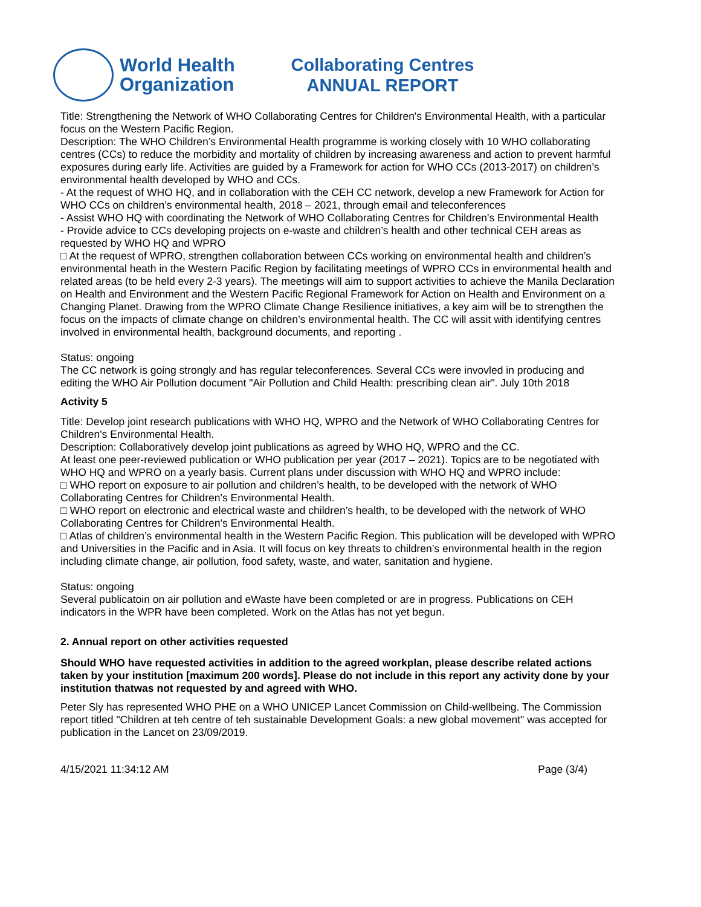World Health
Organization
Collaborating Centres
ANNUAL REPORT
Title: Strengthening the Network of WHO Collaborating Centres for Children's Environmental Health, with a particular focus on the Western Pacific Region.
Description: The WHO Children’s Environmental Health programme is working closely with 10 WHO collaborating centres (CCs) to reduce the morbidity and mortality of children by increasing awareness and action to prevent harmful exposures during early life. Activities are guided by a Framework for action for WHO CCs (2013-2017) on children’s environmental health developed by WHO and CCs.
- At the request of WHO HQ, and in collaboration with the CEH CC network, develop a new Framework for Action for WHO CCs on children’s environmental health, 2018 – 2021, through email and teleconferences
- Assist WHO HQ with coordinating the Network of WHO Collaborating Centres for Children's Environmental Health
- Provide advice to CCs developing projects on e-waste and children’s health and other technical CEH areas as requested by WHO HQ and WPRO
□ At the request of WPRO, strengthen collaboration between CCs working on environmental health and children’s environmental heath in the Western Pacific Region by facilitating meetings of WPRO CCs in environmental health and related areas (to be held every 2-3 years). The meetings will aim to support activities to achieve the Manila Declaration on Health and Environment and the Western Pacific Regional Framework for Action on Health and Environment on a Changing Planet. Drawing from the WPRO Climate Change Resilience initiatives, a key aim will be to strengthen the focus on the impacts of climate change on children’s environmental health. The CC will assit with identifying centres involved in environmental health, background documents, and reporting .
Status: ongoing
The CC network is going strongly and has regular teleconferences. Several CCs were invovled in producing and editing the WHO Air Pollution document "Air Pollution and Child Health: prescribing clean air". July 10th 2018
Activity 5
Title: Develop joint research publications with WHO HQ, WPRO and the Network of WHO Collaborating Centres for Children's Environmental Health.
Description: Collaboratively develop joint publications as agreed by WHO HQ, WPRO and the CC.
At least one peer-reviewed publication or WHO publication per year (2017 – 2021). Topics are to be negotiated with WHO HQ and WPRO on a yearly basis. Current plans under discussion with WHO HQ and WPRO include:
□ WHO report on exposure to air pollution and children’s health, to be developed with the network of WHO Collaborating Centres for Children's Environmental Health.
□ WHO report on electronic and electrical waste and children’s health, to be developed with the network of WHO Collaborating Centres for Children's Environmental Health.
□ Atlas of children’s environmental health in the Western Pacific Region. This publication will be developed with WPRO and Universities in the Pacific and in Asia. It will focus on key threats to children’s environmental health in the region including climate change, air pollution, food safety, waste, and water, sanitation and hygiene.
Status: ongoing
Several publicatoin on air pollution and eWaste have been completed or are in progress. Publications on CEH indicators in the WPR have been completed. Work on the Atlas has not yet begun.
2. Annual report on other activities requested
Should WHO have requested activities in addition to the agreed workplan, please describe related actions taken by your institution [maximum 200 words]. Please do not include in this report any activity done by your institution thatwas not requested by and agreed with WHO.
Peter Sly has represented WHO PHE on a WHO UNICEP Lancet Commission on Child-wellbeing. The Commission report titled "Children at teh centre of teh sustainable Development Goals: a new global movement" was accepted for publication in the Lancet on 23/09/2019.
4/15/2021 11:34:12 AM Page (3/4)